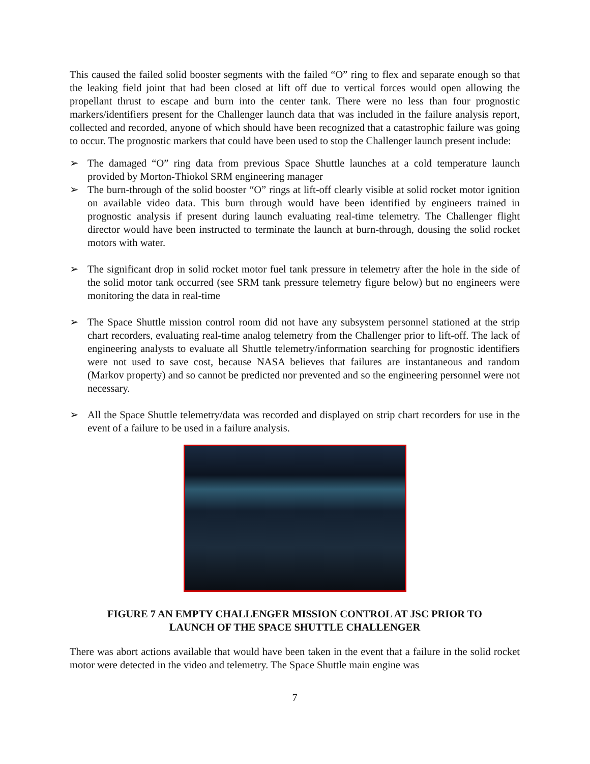This caused the failed solid booster segments with the failed “O” ring to flex and separate enough so that the leaking field joint that had been closed at lift off due to vertical forces would open allowing the propellant thrust to escape and burn into the center tank. There were no less than four prognostic markers/identifiers present for the Challenger launch data that was included in the failure analysis report, collected and recorded, anyone of which should have been recognized that a catastrophic failure was going to occur. The prognostic markers that could have been used to stop the Challenger launch present include:
➢ The damaged “O” ring data from previous Space Shuttle launches at a cold temperature launch provided by Morton-Thiokol SRM engineering manager
➢ The burn-through of the solid booster “O” rings at lift-off clearly visible at solid rocket motor ignition on available video data. This burn through would have been identified by engineers trained in prognostic analysis if present during launch evaluating real-time telemetry. The Challenger flight director would have been instructed to terminate the launch at burn-through, dousing the solid rocket motors with water.
➢ The significant drop in solid rocket motor fuel tank pressure in telemetry after the hole in the side of the solid motor tank occurred (see SRM tank pressure telemetry figure below) but no engineers were monitoring the data in real-time
➢ The Space Shuttle mission control room did not have any subsystem personnel stationed at the strip chart recorders, evaluating real-time analog telemetry from the Challenger prior to lift-off. The lack of engineering analysts to evaluate all Shuttle telemetry/information searching for prognostic identifiers were not used to save cost, because NASA believes that failures are instantaneous and random (Markov property) and so cannot be predicted nor prevented and so the engineering personnel were not necessary.
➢ All the Space Shuttle telemetry/data was recorded and displayed on strip chart recorders for use in the event of a failure to be used in a failure analysis.
FIGURE 7 AN EMPTY CHALLENGER MISSION CONTROL AT JSC PRIOR TO
LAUNCH OF THE SPACE SHUTTLE CHALLENGER
There was abort actions available that would have been taken in the event that a failure in the solid rocket motor were detected in the video and telemetry. The Space Shuttle main engine was
7